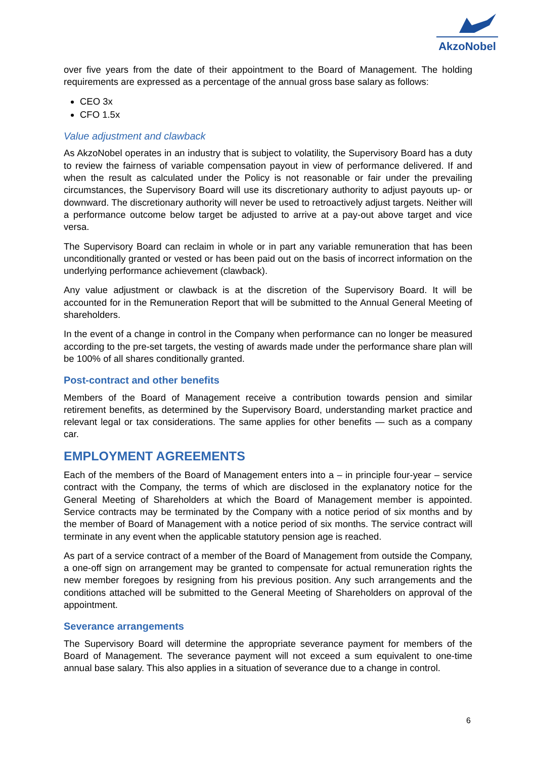AkzoNobel
over five years from the date of their appointment to the Board of Management. The holding requirements are expressed as a percentage of the annual gross base salary as follows:
CEO 3x
CFO 1.5x
Value adjustment and clawback
As AkzoNobel operates in an industry that is subject to volatility, the Supervisory Board has a duty to review the fairness of variable compensation payout in view of performance delivered. If and when the result as calculated under the Policy is not reasonable or fair under the prevailing circumstances, the Supervisory Board will use its discretionary authority to adjust payouts up- or downward. The discretionary authority will never be used to retroactively adjust targets. Neither will a performance outcome below target be adjusted to arrive at a pay-out above target and vice versa.
The Supervisory Board can reclaim in whole or in part any variable remuneration that has been unconditionally granted or vested or has been paid out on the basis of incorrect information on the underlying performance achievement (clawback).
Any value adjustment or clawback is at the discretion of the Supervisory Board. It will be accounted for in the Remuneration Report that will be submitted to the Annual General Meeting of shareholders.
In the event of a change in control in the Company when performance can no longer be measured according to the pre-set targets, the vesting of awards made under the performance share plan will be 100% of all shares conditionally granted.
Post-contract and other benefits
Members of the Board of Management receive a contribution towards pension and similar retirement benefits, as determined by the Supervisory Board, understanding market practice and relevant legal or tax considerations. The same applies for other benefits — such as a company car.
EMPLOYMENT AGREEMENTS
Each of the members of the Board of Management enters into a – in principle four-year – service contract with the Company, the terms of which are disclosed in the explanatory notice for the General Meeting of Shareholders at which the Board of Management member is appointed. Service contracts may be terminated by the Company with a notice period of six months and by the member of Board of Management with a notice period of six months. The service contract will terminate in any event when the applicable statutory pension age is reached.
As part of a service contract of a member of the Board of Management from outside the Company, a one-off sign on arrangement may be granted to compensate for actual remuneration rights the new member foregoes by resigning from his previous position. Any such arrangements and the conditions attached will be submitted to the General Meeting of Shareholders on approval of the appointment.
Severance arrangements
The Supervisory Board will determine the appropriate severance payment for members of the Board of Management. The severance payment will not exceed a sum equivalent to one-time annual base salary. This also applies in a situation of severance due to a change in control.
6